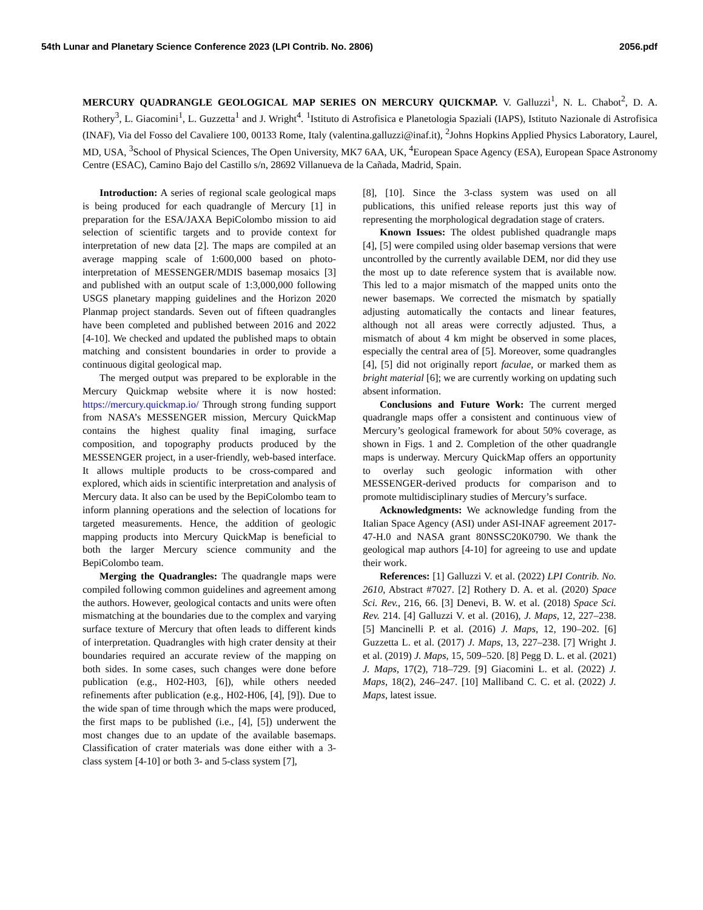54th Lunar and Planetary Science Conference 2023 (LPI Contrib. No. 2806) 2056.pdf
MERCURY QUADRANGLE GEOLOGICAL MAP SERIES ON MERCURY QUICKMAP. V. Galluzzi<sup>1</sup>, N. L. Chabot<sup>2</sup>, D. A. Rothery<sup>3</sup>, L. Giacomini<sup>1</sup>, L. Guzzetta<sup>1</sup> and J. Wright<sup>4</sup>. <sup>1</sup>Istituto di Astrofisica e Planetologia Spaziali (IAPS), Istituto Nazionale di Astrofisica (INAF), Via del Fosso del Cavaliere 100, 00133 Rome, Italy (valentina.galluzzi@inaf.it), <sup>2</sup>Johns Hopkins Applied Physics Laboratory, Laurel, MD, USA, <sup>3</sup>School of Physical Sciences, The Open University, MK7 6AA, UK, <sup>4</sup>European Space Agency (ESA), European Space Astronomy Centre (ESAC), Camino Bajo del Castillo s/n, 28692 Villanueva de la Cañada, Madrid, Spain.
Introduction: A series of regional scale geological maps is being produced for each quadrangle of Mercury [1] in preparation for the ESA/JAXA BepiColombo mission to aid selection of scientific targets and to provide context for interpretation of new data [2]. The maps are compiled at an average mapping scale of 1:600,000 based on photo-interpretation of MESSENGER/MDIS basemap mosaics [3] and published with an output scale of 1:3,000,000 following USGS planetary mapping guidelines and the Horizon 2020 Planmap project standards. Seven out of fifteen quadrangles have been completed and published between 2016 and 2022 [4-10]. We checked and updated the published maps to obtain matching and consistent boundaries in order to provide a continuous digital geological map.
The merged output was prepared to be explorable in the Mercury Quickmap website where it is now hosted: https://mercury.quickmap.io/ Through strong funding support from NASA’s MESSENGER mission, Mercury QuickMap contains the highest quality final imaging, surface composition, and topography products produced by the MESSENGER project, in a user-friendly, web-based interface. It allows multiple products to be cross-compared and explored, which aids in scientific interpretation and analysis of Mercury data. It also can be used by the BepiColombo team to inform planning operations and the selection of locations for targeted measurements. Hence, the addition of geologic mapping products into Mercury QuickMap is beneficial to both the larger Mercury science community and the BepiColombo team.
Merging the Quadrangles: The quadrangle maps were compiled following common guidelines and agreement among the authors. However, geological contacts and units were often mismatching at the boundaries due to the complex and varying surface texture of Mercury that often leads to different kinds of interpretation. Quadrangles with high crater density at their boundaries required an accurate review of the mapping on both sides. In some cases, such changes were done before publication (e.g., H02-H03, [6]), while others needed refinements after publication (e.g., H02-H06, [4], [9]). Due to the wide span of time through which the maps were produced, the first maps to be published (i.e., [4], [5]) underwent the most changes due to an update of the available basemaps. Classification of crater materials was done either with a 3-class system [4-10] or both 3- and 5-class system [7],
[8], [10]. Since the 3-class system was used on all publications, this unified release reports just this way of representing the morphological degradation stage of craters.
Known Issues: The oldest published quadrangle maps [4], [5] were compiled using older basemap versions that were uncontrolled by the currently available DEM, nor did they use the most up to date reference system that is available now. This led to a major mismatch of the mapped units onto the newer basemaps. We corrected the mismatch by spatially adjusting automatically the contacts and linear features, although not all areas were correctly adjusted. Thus, a mismatch of about 4 km might be observed in some places, especially the central area of [5]. Moreover, some quadrangles [4], [5] did not originally report faculae, or marked them as bright material [6]; we are currently working on updating such absent information.
Conclusions and Future Work: The current merged quadrangle maps offer a consistent and continuous view of Mercury’s geological framework for about 50% coverage, as shown in Figs. 1 and 2. Completion of the other quadrangle maps is underway. Mercury QuickMap offers an opportunity to overlay such geologic information with other MESSENGER-derived products for comparison and to promote multidisciplinary studies of Mercury’s surface.
Acknowledgments: We acknowledge funding from the Italian Space Agency (ASI) under ASI-INAF agreement 2017-47-H.0 and NASA grant 80NSSC20K0790. We thank the geological map authors [4-10] for agreeing to use and update their work.
References: [1] Galluzzi V. et al. (2022) LPI Contrib. No. 2610, Abstract #7027. [2] Rothery D. A. et al. (2020) Space Sci. Rev., 216, 66. [3] Denevi, B. W. et al. (2018) Space Sci. Rev. 214. [4] Galluzzi V. et al. (2016), J. Maps, 12, 227–238. [5] Mancinelli P. et al. (2016) J. Maps, 12, 190–202. [6] Guzzetta L. et al. (2017) J. Maps, 13, 227–238. [7] Wright J. et al. (2019) J. Maps, 15, 509–520. [8] Pegg D. L. et al. (2021) J. Maps, 17(2), 718–729. [9] Giacomini L. et al. (2022) J. Maps, 18(2), 246–247. [10] Malliband C. C. et al. (2022) J. Maps, latest issue.